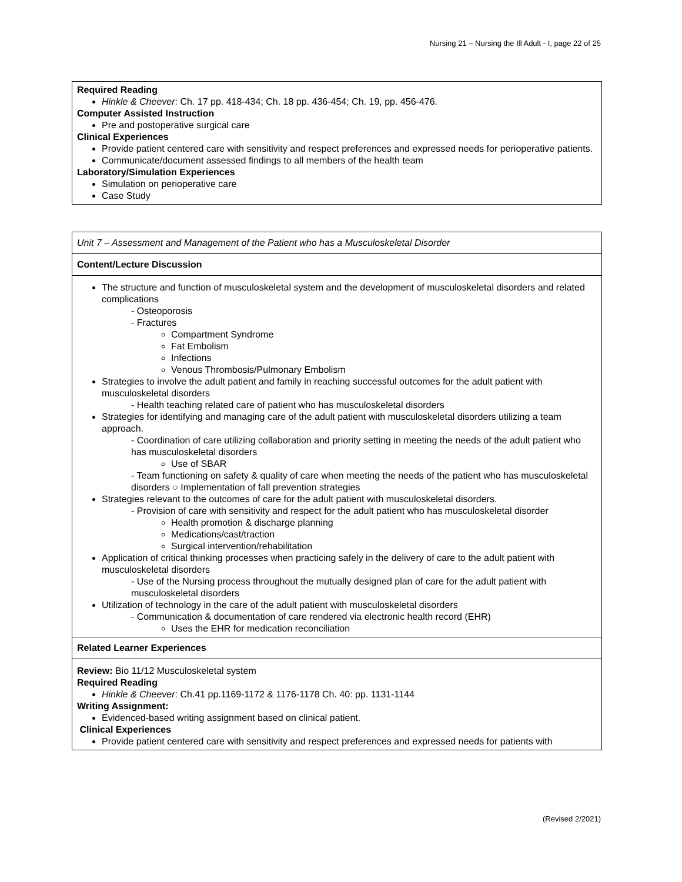Nursing 21 – Nursing the Ill Adult - I, page 22 of 25
| Required Reading Hinkle & Cheever : Ch. 17 pp. 418-434; Ch. 18 pp. 436-454; Ch. 19, pp. 456-476. Computer Assisted Instruction Pre and postoperative surgical care Clinical Experiences Provide patient centered care with sensitivity and respect preferences and expressed needs for perioperative patients. Communicate/document assessed findings to all members of the health team Laboratory/Simulation Experiences Simulation on perioperative care Case Study |
| Unit 7 – Assessment and Management of the Patient who has a Musculoskeletal Disorder |
| Content/Lecture Discussion |
| The structure and function of musculoskeletal system and the development of musculoskeletal disorders and related complications - Osteoporosis - Fractures Compartment Syndrome Fat Embolism Infections Venous Thrombosis/Pulmonary Embolism Strategies to involve the adult patient and family in reaching successful outcomes for the adult patient with musculoskeletal disorders - Health teaching related care of patient who has musculoskeletal disorders Strategies for identifying and managing care of the adult patient with musculoskeletal disorders utilizing a team approach. - Coordination of care utilizing collaboration and priority setting in meeting the needs of the adult patient who has musculoskeletal disorders Use of SBAR - Team functioning on safety & quality of care when meeting the needs of the patient who has musculoskeletal disorders ○ Implementation of fall prevention strategies Strategies relevant to the outcomes of care for the adult patient with musculoskeletal disorders. - Provision of care with sensitivity and respect for the adult patient who has musculoskeletal disorder Health promotion & discharge planning Medications/cast/traction Surgical intervention/rehabilitation Application of critical thinking processes when practicing safely in the delivery of care to the adult patient with musculoskeletal disorders - Use of the Nursing process throughout the mutually designed plan of care for the adult patient with musculoskeletal disorders Utilization of technology in the care of the adult patient with musculoskeletal disorders - Communication & documentation of care rendered via electronic health record (EHR) Uses the EHR for medication reconciliation |
| Related Learner Experiences |
| Review: Bio 11/12 Musculoskeletal system Required Reading Hinkle & Cheever : Ch.41 pp.1169-1172 & 1176-1178 Ch. 40: pp. 1131-1144 Writing Assignment: Evidenced-based writing assignment based on clinical patient. Clinical Experiences Provide patient centered care with sensitivity and respect preferences and expressed needs for patients with |
(Revised 2/2021)